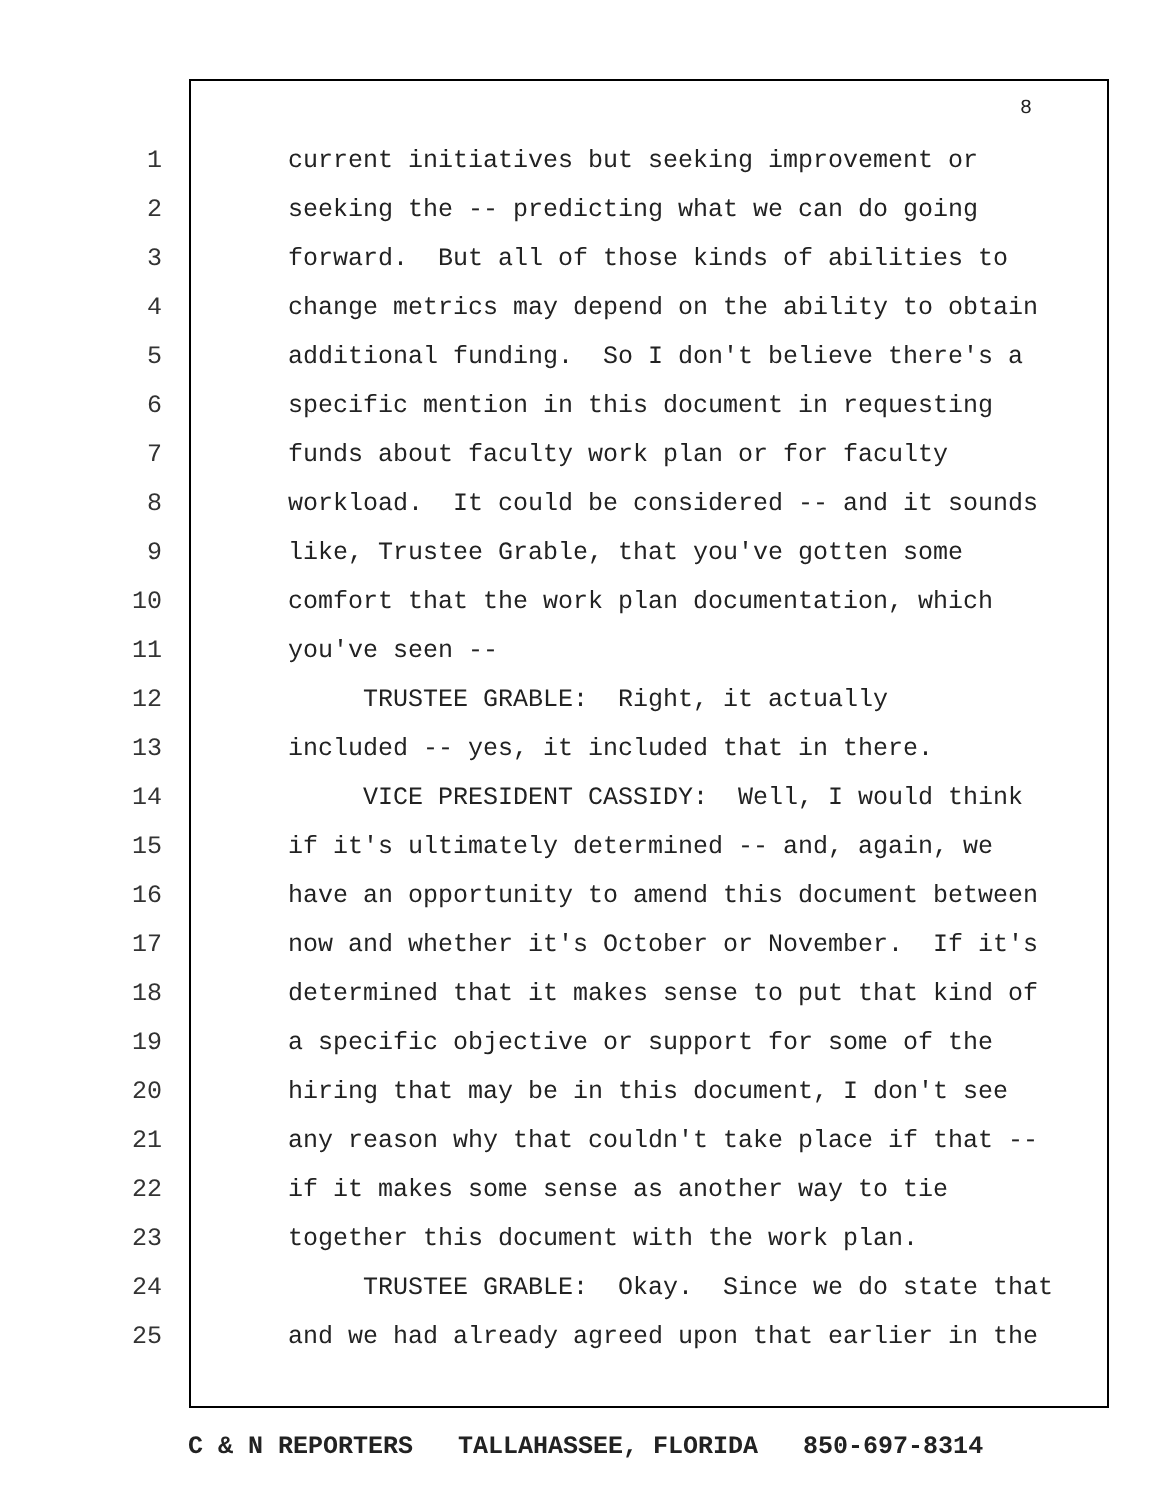8
1 current initiatives but seeking improvement or
2 seeking the -- predicting what we can do going
3 forward. But all of those kinds of abilities to
4 change metrics may depend on the ability to obtain
5 additional funding. So I don't believe there's a
6 specific mention in this document in requesting
7 funds about faculty work plan or for faculty
8 workload. It could be considered -- and it sounds
9 like, Trustee Grable, that you've gotten some
10 comfort that the work plan documentation, which
11 you've seen --
12 TRUSTEE GRABLE: Right, it actually
13 included -- yes, it included that in there.
14 VICE PRESIDENT CASSIDY: Well, I would think
15 if it's ultimately determined -- and, again, we
16 have an opportunity to amend this document between
17 now and whether it's October or November. If it's
18 determined that it makes sense to put that kind of
19 a specific objective or support for some of the
20 hiring that may be in this document, I don't see
21 any reason why that couldn't take place if that --
22 if it makes some sense as another way to tie
23 together this document with the work plan.
24 TRUSTEE GRABLE: Okay. Since we do state that
25 and we had already agreed upon that earlier in the
C & N REPORTERS TALLAHASSEE, FLORIDA 850-697-8314